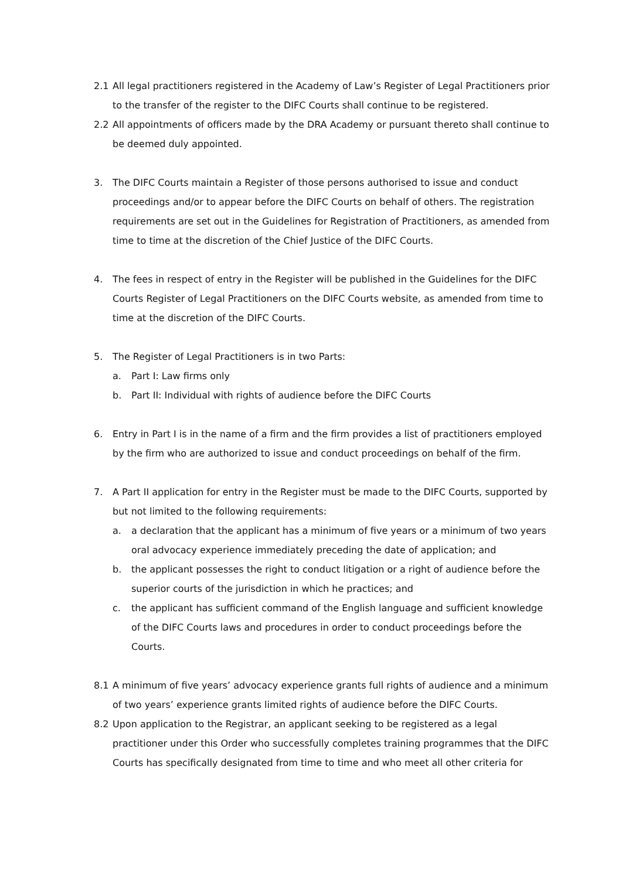2.1 All legal practitioners registered in the Academy of Law’s Register of Legal Practitioners prior to the transfer of the register to the DIFC Courts shall continue to be registered.
2.2 All appointments of officers made by the DRA Academy or pursuant thereto shall continue to be deemed duly appointed.
3. The DIFC Courts maintain a Register of those persons authorised to issue and conduct proceedings and/or to appear before the DIFC Courts on behalf of others. The registration requirements are set out in the Guidelines for Registration of Practitioners, as amended from time to time at the discretion of the Chief Justice of the DIFC Courts.
4. The fees in respect of entry in the Register will be published in the Guidelines for the DIFC Courts Register of Legal Practitioners on the DIFC Courts website, as amended from time to time at the discretion of the DIFC Courts.
5. The Register of Legal Practitioners is in two Parts:
a. Part I: Law firms only
b. Part II: Individual with rights of audience before the DIFC Courts
6. Entry in Part I is in the name of a firm and the firm provides a list of practitioners employed by the firm who are authorized to issue and conduct proceedings on behalf of the firm.
7. A Part II application for entry in the Register must be made to the DIFC Courts, supported by but not limited to the following requirements:
a. a declaration that the applicant has a minimum of five years or a minimum of two years oral advocacy experience immediately preceding the date of application; and
b. the applicant possesses the right to conduct litigation or a right of audience before the superior courts of the jurisdiction in which he practices; and
c. the applicant has sufficient command of the English language and sufficient knowledge of the DIFC Courts laws and procedures in order to conduct proceedings before the Courts.
8.1 A minimum of five years’ advocacy experience grants full rights of audience and a minimum of two years’ experience grants limited rights of audience before the DIFC Courts.
8.2 Upon application to the Registrar, an applicant seeking to be registered as a legal practitioner under this Order who successfully completes training programmes that the DIFC Courts has specifically designated from time to time and who meet all other criteria for